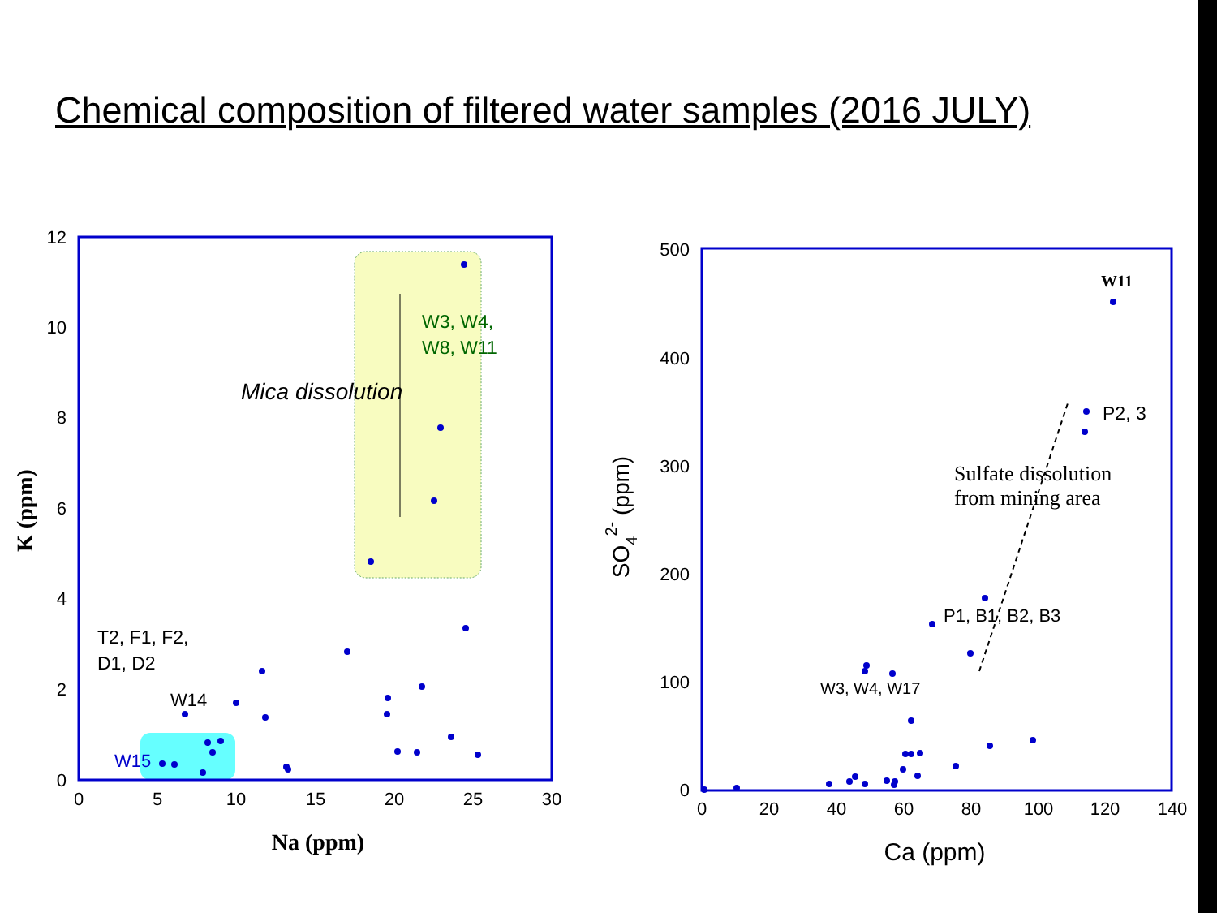Chemical composition of filtered water samples (2016 JULY)
0
5
10
15
20
25
30
0
2
4
6
8
10
12
Na (ppm)
K (ppm)
Mica dissolution
W3, W4,
W8, W11
T2, F1, F2,
D1, D2
W14
W15
0
20
40
60
80
100
120
140
0
100
200
300
400
500
Ca (ppm)
SO42- (ppm)
Sulfate dissolution
from mining area
W11
P2, 3
P1, B1, B2, B3
W3, W4, W17